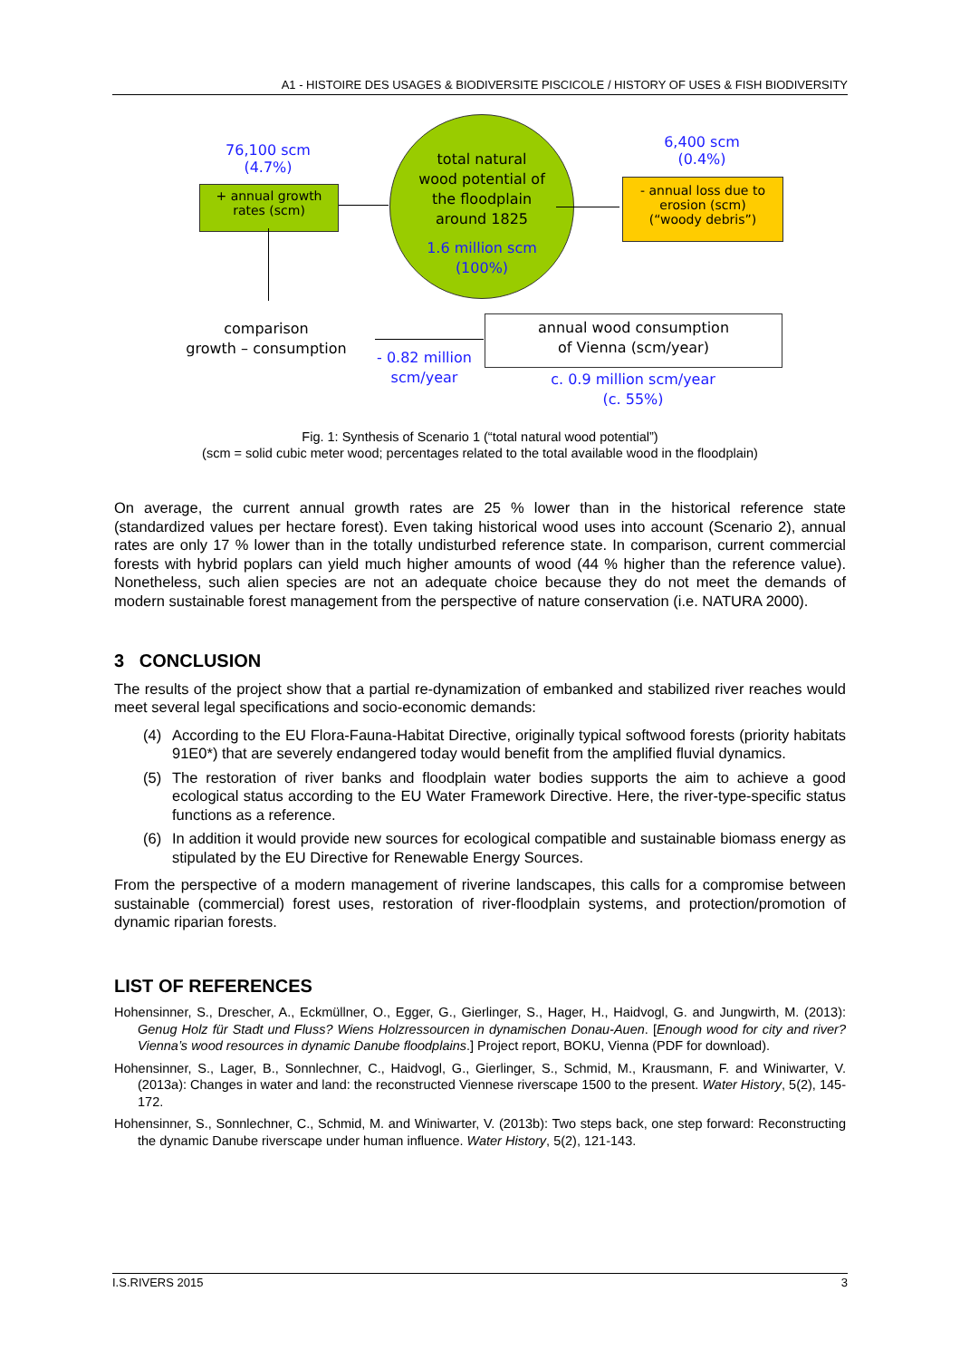A1 - HISTOIRE DES USAGES & BIODIVERSITE PISCICOLE / HISTORY OF USES & FISH BIODIVERSITY
76,100 scm
(4.7%)
+ annual growth
rates (scm)
total natural
wood potential of
the floodplain
around 1825
1.6 million scm
(100%)
6,400 scm
(0.4%)
- annual loss due to
erosion (scm)
(“woody debris”)
comparison
growth – consumption
- 0.82 million
scm/year
annual wood consumption
of Vienna (scm/year)
c. 0.9 million scm/year
(c. 55%)
Fig. 1: Synthesis of Scenario 1 (“total natural wood potential”)
(scm = solid cubic meter wood; percentages related to the total available wood in the floodplain)
On average, the current annual growth rates are 25 % lower than in the historical reference state (standardized values per hectare forest). Even taking historical wood uses into account (Scenario 2), annual rates are only 17 % lower than in the totally undisturbed reference state. In comparison, current commercial forests with hybrid poplars can yield much higher amounts of wood (44 % higher than the reference value). Nonetheless, such alien species are not an adequate choice because they do not meet the demands of modern sustainable forest management from the perspective of nature conservation (i.e. NATURA 2000).
3 CONCLUSION
The results of the project show that a partial re-dynamization of embanked and stabilized river reaches would meet several legal specifications and socio-economic demands:
(4) According to the EU Flora-Fauna-Habitat Directive, originally typical softwood forests (priority habitats 91E0*) that are severely endangered today would benefit from the amplified fluvial dynamics.
(5) The restoration of river banks and floodplain water bodies supports the aim to achieve a good ecological status according to the EU Water Framework Directive. Here, the river-type-specific status functions as a reference.
(6) In addition it would provide new sources for ecological compatible and sustainable biomass energy as stipulated by the EU Directive for Renewable Energy Sources.
From the perspective of a modern management of riverine landscapes, this calls for a compromise between sustainable (commercial) forest uses, restoration of river-floodplain systems, and protection/promotion of dynamic riparian forests.
LIST OF REFERENCES
Hohensinner, S., Drescher, A., Eckmüllner, O., Egger, G., Gierlinger, S., Hager, H., Haidvogl, G. and Jungwirth, M. (2013): Genug Holz für Stadt und Fluss? Wiens Holzressourcen in dynamischen Donau-Auen. [Enough wood for city and river? Vienna’s wood resources in dynamic Danube floodplains.] Project report, BOKU, Vienna (PDF for download).
Hohensinner, S., Lager, B., Sonnlechner, C., Haidvogl, G., Gierlinger, S., Schmid, M., Krausmann, F. and Winiwarter, V. (2013a): Changes in water and land: the reconstructed Viennese riverscape 1500 to the present. Water History, 5(2), 145-172.
Hohensinner, S., Sonnlechner, C., Schmid, M. and Winiwarter, V. (2013b): Two steps back, one step forward: Reconstructing the dynamic Danube riverscape under human influence. Water History, 5(2), 121-143.
I.S.RIVERS 2015 3